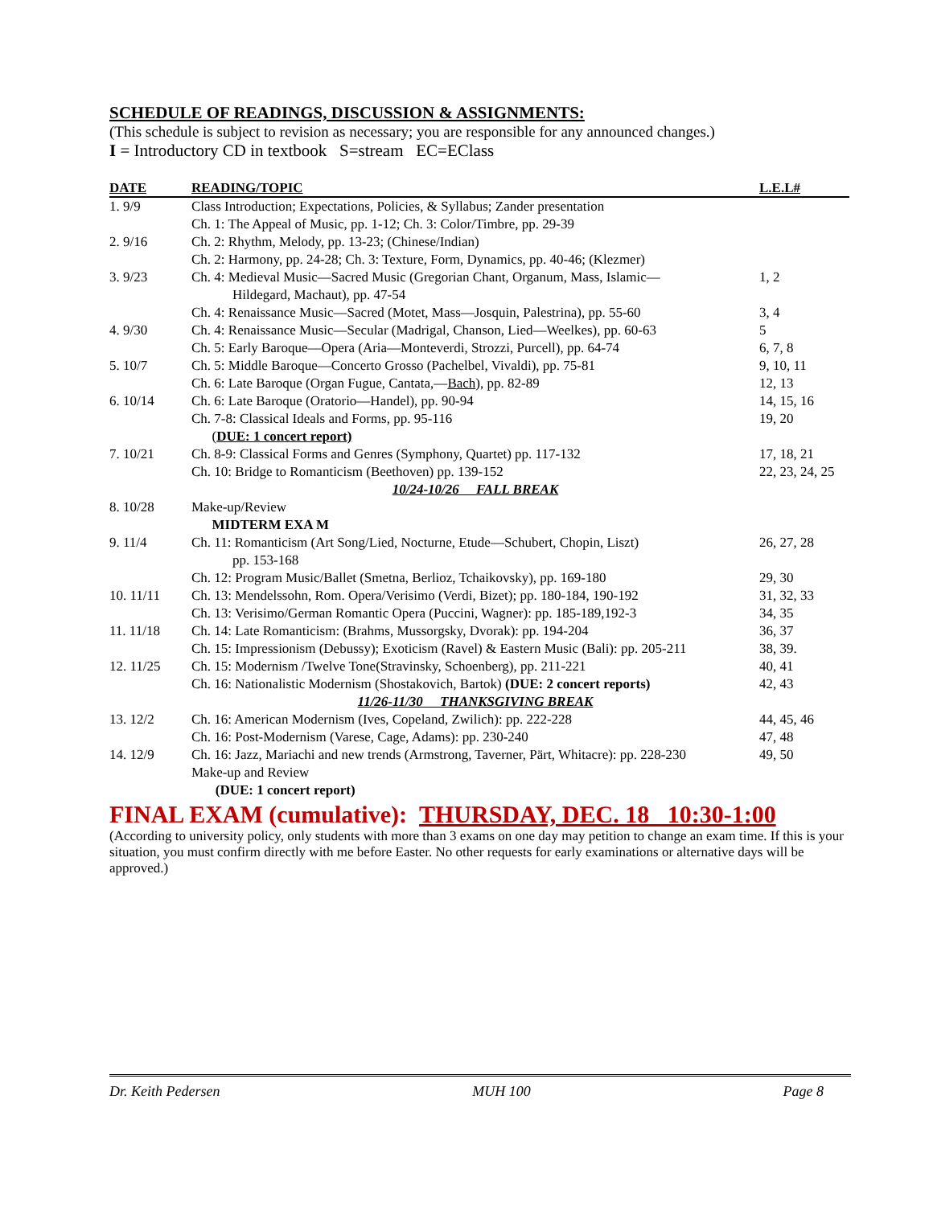SCHEDULE OF READINGS, DISCUSSION & ASSIGNMENTS:
(This schedule is subject to revision as necessary; you are responsible for any announced changes.)
I = Introductory CD in textbook S=stream EC=EClass
| DATE | READING/TOPIC | L.E.L# |
| --- | --- | --- |
| 1. 9/9 | Class Introduction; Expectations, Policies, & Syllabus; Zander presentation | |
| | Ch. 1: The Appeal of Music, pp. 1-12; Ch. 3: Color/Timbre, pp. 29-39 | |
| 2. 9/16 | Ch. 2: Rhythm, Melody, pp. 13-23; (Chinese/Indian) | |
| | Ch. 2: Harmony, pp. 24-28; Ch. 3: Texture, Form, Dynamics, pp. 40-46; (Klezmer) | |
| 3. 9/23 | Ch. 4: Medieval Music—Sacred Music (Gregorian Chant, Organum, Mass, Islamic— Hildegard, Machaut), pp. 47-54 | 1, 2 |
| | Ch. 4: Renaissance Music—Sacred (Motet, Mass—Josquin, Palestrina), pp. 55-60 | 3, 4 |
| 4. 9/30 | Ch. 4: Renaissance Music—Secular (Madrigal, Chanson, Lied—Weelkes), pp. 60-63 | 5 |
| | Ch. 5: Early Baroque—Opera (Aria—Monteverdi, Strozzi, Purcell), pp. 64-74 | 6, 7, 8 |
| 5. 10/7 | Ch. 5: Middle Baroque—Concerto Grosso (Pachelbel, Vivaldi), pp. 75-81 | 9, 10, 11 |
| | Ch. 6: Late Baroque (Organ Fugue, Cantata,— Bach ), pp. 82-89 | 12, 13 |
| 6. 10/14 | Ch. 6: Late Baroque (Oratorio—Handel), pp. 90-94 | 14, 15, 16 |
| | Ch. 7-8: Classical Ideals and Forms, pp. 95-116 | 19, 20 |
| | ( DUE: 1 concert report) | |
| 7. 10/21 | Ch. 8-9: Classical Forms and Genres (Symphony, Quartet) pp. 117-132 | 17, 18, 21 |
| | Ch. 10: Bridge to Romanticism (Beethoven) pp. 139-152 | 22, 23, 24, 25 |
| | 10/24-10/26 FALL BREAK | |
| 8. 10/28 | Make-up/Review | |
| | MIDTERM EXA M | |
| 9. 11/4 | Ch. 11: Romanticism (Art Song/Lied, Nocturne, Etude—Schubert, Chopin, Liszt) pp. 153-168 | 26, 27, 28 |
| | Ch. 12: Program Music/Ballet (Smetna, Berlioz, Tchaikovsky), pp. 169-180 | 29, 30 |
| 10. 11/11 | Ch. 13: Mendelssohn, Rom. Opera/Verisimo (Verdi, Bizet); pp. 180-184, 190-192 | 31, 32, 33 |
| | Ch. 13: Verisimo/German Romantic Opera (Puccini, Wagner): pp. 185-189,192-3 | 34, 35 |
| 11. 11/18 | Ch. 14: Late Romanticism: (Brahms, Mussorgsky, Dvorak): pp. 194-204 | 36, 37 |
| | Ch. 15: Impressionism (Debussy); Exoticism (Ravel) & Eastern Music (Bali): pp. 205-211 | 38, 39. |
| 12. 11/25 | Ch. 15: Modernism /Twelve Tone(Stravinsky, Schoenberg), pp. 211-221 | 40, 41 |
| | Ch. 16: Nationalistic Modernism (Shostakovich, Bartok) (DUE: 2 concert reports) | 42, 43 |
| | 11/26-11/30 THANKSGIVING BREAK | |
| 13. 12/2 | Ch. 16: American Modernism (Ives, Copeland, Zwilich): pp. 222-228 | 44, 45, 46 |
| | Ch. 16: Post-Modernism (Varese, Cage, Adams): pp. 230-240 | 47, 48 |
| 14. 12/9 | Ch. 16: Jazz, Mariachi and new trends (Armstrong, Taverner, Pärt, Whitacre): pp. 228-230 | 49, 50 |
| | Make-up and Review | |
| | (DUE: 1 concert report) | |
FINAL EXAM (cumulative): THURSDAY, DEC. 18 10:30-1:00
(According to university policy, only students with more than 3 exams on one day may petition to change an exam time. If this is your situation, you must confirm directly with me before Easter. No other requests for early examinations or alternative days will be approved.)
Dr. Keith Pedersen MUH 100 Page 8